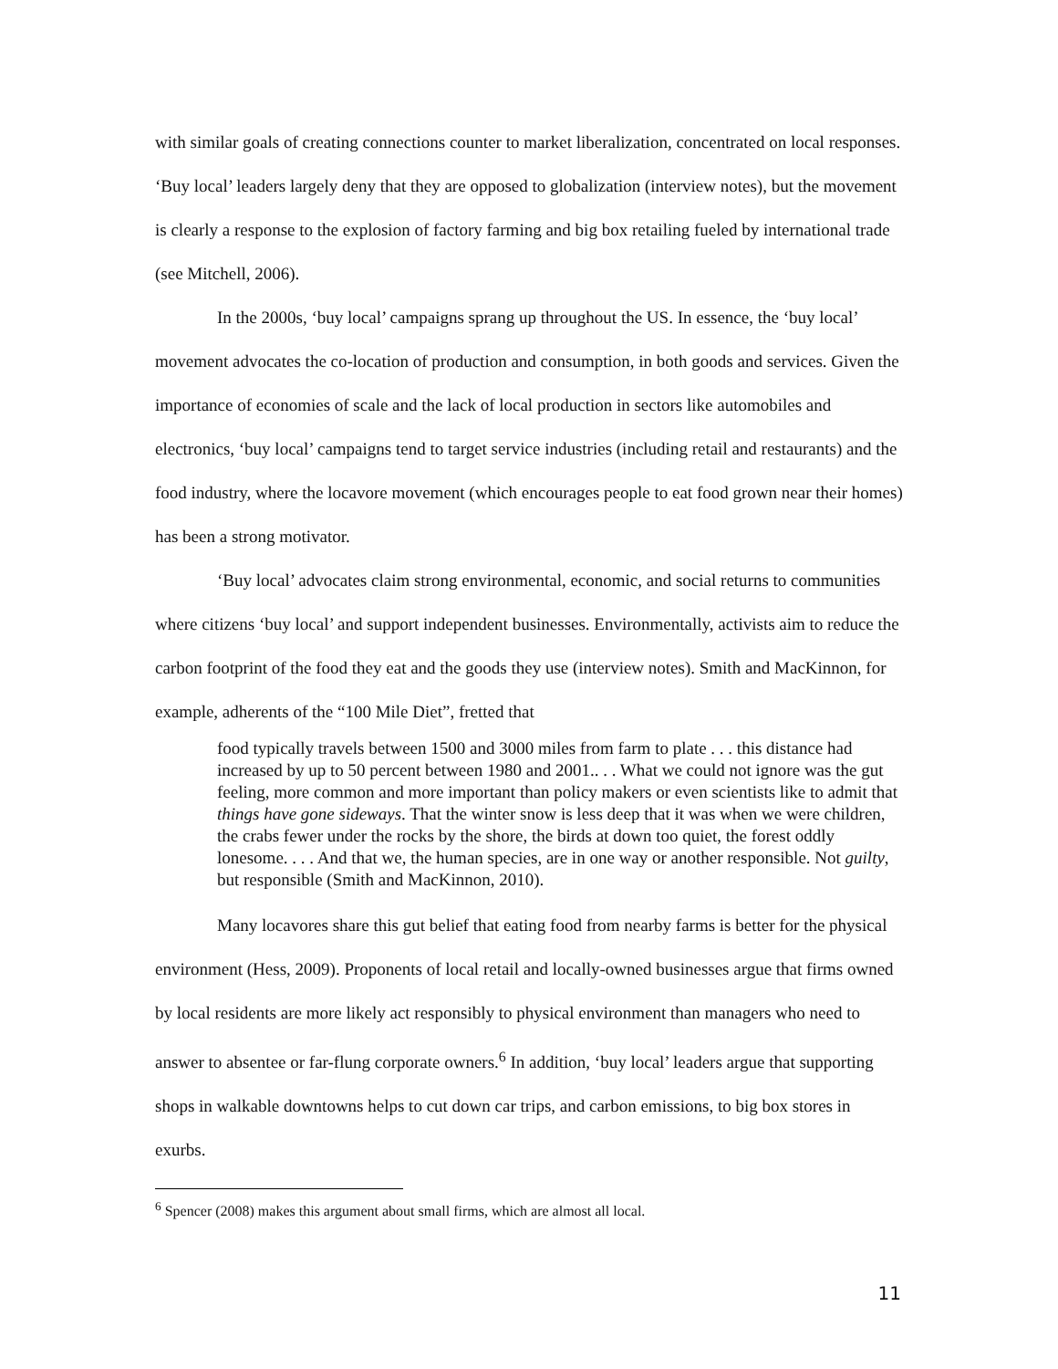with similar goals of creating connections counter to market liberalization, concentrated on local responses. ‘Buy local’ leaders largely deny that they are opposed to globalization (interview notes), but the movement is clearly a response to the explosion of factory farming and big box retailing fueled by international trade (see Mitchell, 2006).
In the 2000s, ‘buy local’ campaigns sprang up throughout the US. In essence, the ‘buy local’ movement advocates the co-location of production and consumption, in both goods and services. Given the importance of economies of scale and the lack of local production in sectors like automobiles and electronics, ‘buy local’ campaigns tend to target service industries (including retail and restaurants) and the food industry, where the locavore movement (which encourages people to eat food grown near their homes) has been a strong motivator.
‘Buy local’ advocates claim strong environmental, economic, and social returns to communities where citizens ‘buy local’ and support independent businesses. Environmentally, activists aim to reduce the carbon footprint of the food they eat and the goods they use (interview notes). Smith and MacKinnon, for example, adherents of the “100 Mile Diet”, fretted that
food typically travels between 1500 and 3000 miles from farm to plate . . . this distance had increased by up to 50 percent between 1980 and 2001.. . . What we could not ignore was the gut feeling, more common and more important than policy makers or even scientists like to admit that things have gone sideways. That the winter snow is less deep that it was when we were children, the crabs fewer under the rocks by the shore, the birds at down too quiet, the forest oddly lonesome. . . . And that we, the human species, are in one way or another responsible. Not guilty, but responsible (Smith and MacKinnon, 2010).
Many locavores share this gut belief that eating food from nearby farms is better for the physical environment (Hess, 2009). Proponents of local retail and locally-owned businesses argue that firms owned by local residents are more likely act responsibly to physical environment than managers who need to answer to absentee or far-flung corporate owners.<sup>6</sup> In addition, ‘buy local’ leaders argue that supporting shops in walkable downtowns helps to cut down car trips, and carbon emissions, to big box stores in exurbs.
<sup>6</sup> Spencer (2008) makes this argument about small firms, which are almost all local.
11